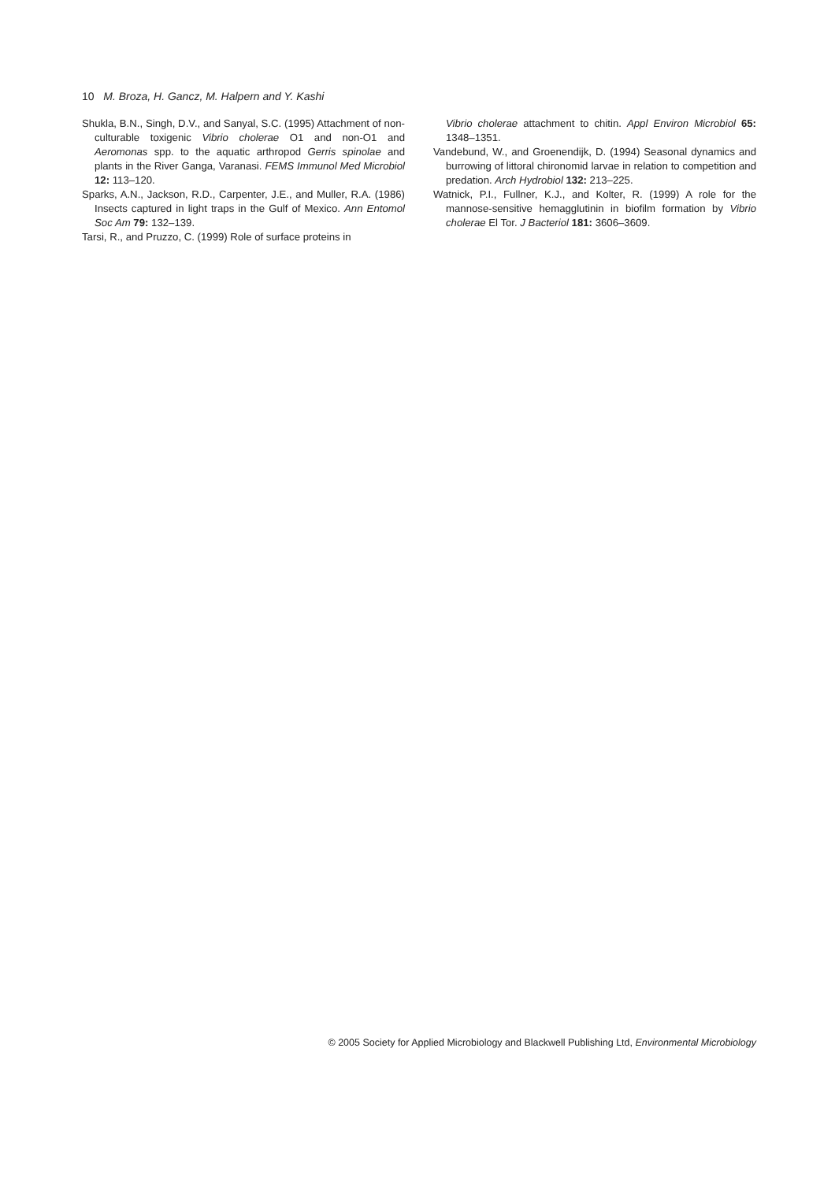10 M. Broza, H. Gancz, M. Halpern and Y. Kashi
Shukla, B.N., Singh, D.V., and Sanyal, S.C. (1995) Attachment of non-culturable toxigenic Vibrio cholerae O1 and non-O1 and Aeromonas spp. to the aquatic arthropod Gerris spinolae and plants in the River Ganga, Varanasi. FEMS Immunol Med Microbiol 12: 113–120.
Sparks, A.N., Jackson, R.D., Carpenter, J.E., and Muller, R.A. (1986) Insects captured in light traps in the Gulf of Mexico. Ann Entomol Soc Am 79: 132–139.
Tarsi, R., and Pruzzo, C. (1999) Role of surface proteins in
Vibrio cholerae attachment to chitin. Appl Environ Microbiol 65: 1348–1351.
Vandebund, W., and Groenendijk, D. (1994) Seasonal dynamics and burrowing of littoral chironomid larvae in relation to competition and predation. Arch Hydrobiol 132: 213–225.
Watnick, P.I., Fullner, K.J., and Kolter, R. (1999) A role for the mannose-sensitive hemagglutinin in biofilm formation by Vibrio cholerae El Tor. J Bacteriol 181: 3606–3609.
© 2005 Society for Applied Microbiology and Blackwell Publishing Ltd, Environmental Microbiology